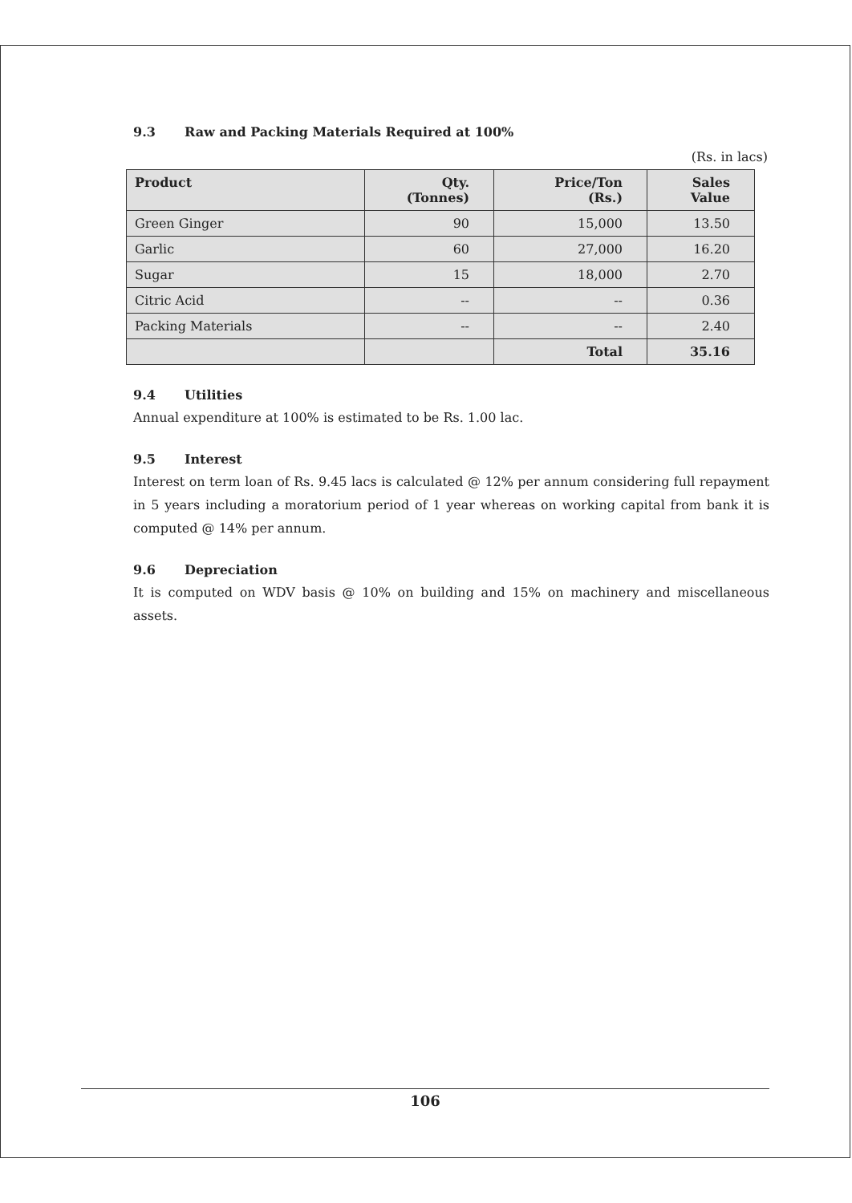9.3 Raw and Packing Materials Required at 100%
(Rs. in lacs)
| Product | Qty. (Tonnes) | Price/Ton (Rs.) | Sales Value |
| --- | --- | --- | --- |
| Green Ginger | 90 | 15,000 | 13.50 |
| Garlic | 60 | 27,000 | 16.20 |
| Sugar | 15 | 18,000 | 2.70 |
| Citric Acid | -- | -- | 0.36 |
| Packing Materials | -- | -- | 2.40 |
| | | Total | 35.16 |
9.4 Utilities
Annual expenditure at 100% is estimated to be Rs. 1.00 lac.
9.5 Interest
Interest on term loan of Rs. 9.45 lacs is calculated @ 12% per annum considering full repayment in 5 years including a moratorium period of 1 year whereas on working capital from bank it is computed @ 14% per annum.
9.6 Depreciation
It is computed on WDV basis @ 10% on building and 15% on machinery and miscellaneous assets.
106